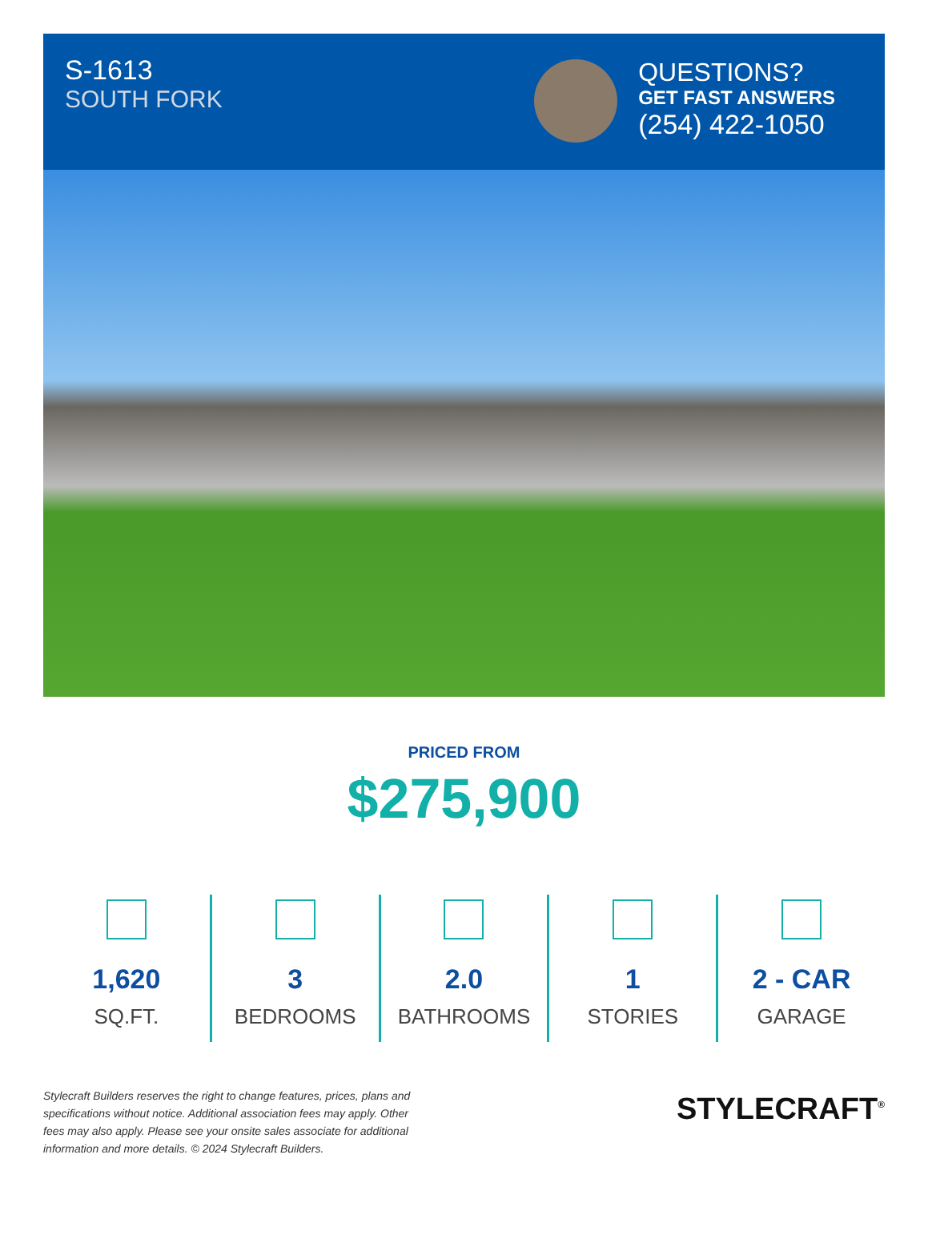S-1613
SOUTH FORK
QUESTIONS?
GET FAST ANSWERS
(254) 422-1050
PRICED FROM
$275,900
1,620
SQ.FT.
3
BEDROOMS
2.0
BATHROOMS
1
STORIES
2 - CAR
GARAGE
Stylecraft Builders reserves the right to change features, prices, plans and specifications without notice. Additional association fees may apply. Other fees may also apply. Please see your onsite sales associate for additional information and more details. © 2024 Stylecraft Builders.
STYLECRAFT<sup>®</sup>